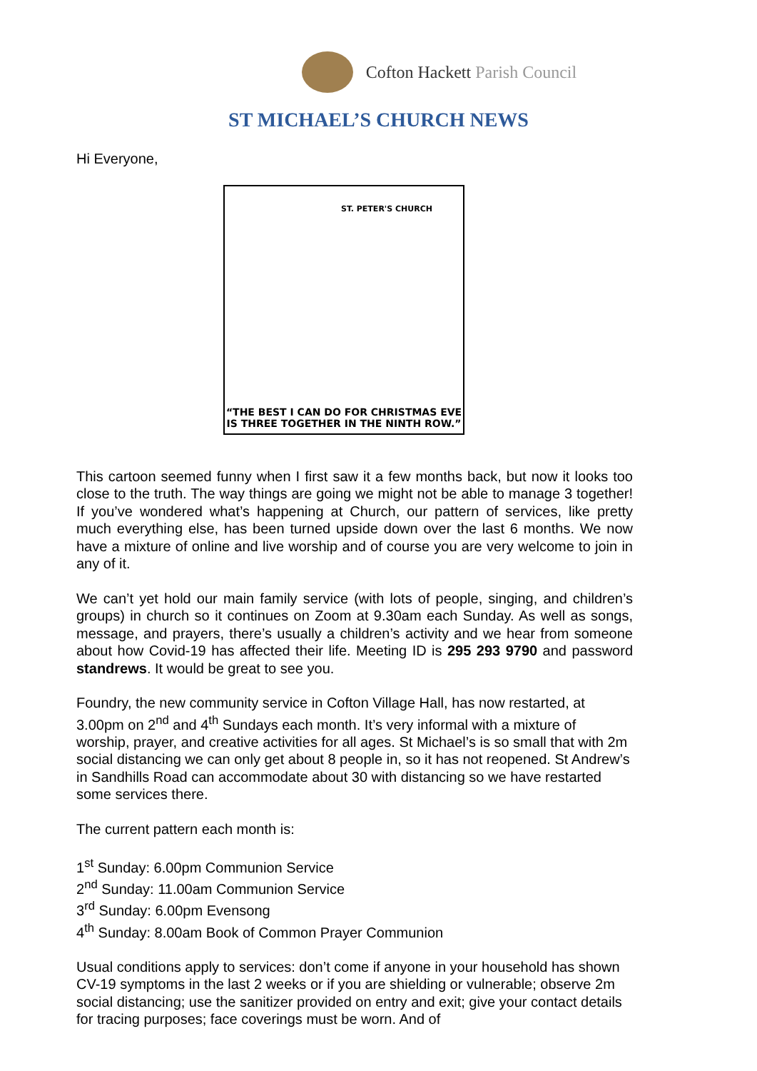Cofton Hackett Parish Council
ST MICHAEL’S CHURCH NEWS
Hi Everyone,
ST. PETER'S CHURCH
“THE BEST I CAN DO FOR CHRISTMAS EVE
IS THREE TOGETHER IN THE NINTH ROW.”
This cartoon seemed funny when I first saw it a few months back, but now it looks too close to the truth. The way things are going we might not be able to manage 3 together! If you’ve wondered what’s happening at Church, our pattern of services, like pretty much everything else, has been turned upside down over the last 6 months. We now have a mixture of online and live worship and of course you are very welcome to join in any of it.
We can’t yet hold our main family service (with lots of people, singing, and children’s groups) in church so it continues on Zoom at 9.30am each Sunday. As well as songs, message, and prayers, there’s usually a children’s activity and we hear from someone about how Covid-19 has affected their life. Meeting ID is 295 293 9790 and password standrews. It would be great to see you.
Foundry, the new community service in Cofton Village Hall, has now restarted, at 3.00pm on 2<sup>nd</sup> and 4<sup>th</sup> Sundays each month. It’s very informal with a mixture of worship, prayer, and creative activities for all ages. St Michael’s is so small that with 2m social distancing we can only get about 8 people in, so it has not reopened. St Andrew’s in Sandhills Road can accommodate about 30 with distancing so we have restarted some services there.
The current pattern each month is:
1<sup>st</sup> Sunday: 6.00pm Communion Service
2<sup>nd</sup> Sunday: 11.00am Communion Service
3<sup>rd</sup> Sunday: 6.00pm Evensong
4<sup>th</sup> Sunday: 8.00am Book of Common Prayer Communion
Usual conditions apply to services: don’t come if anyone in your household has shown CV-19 symptoms in the last 2 weeks or if you are shielding or vulnerable; observe 2m social distancing; use the sanitizer provided on entry and exit; give your contact details for tracing purposes; face coverings must be worn. And of